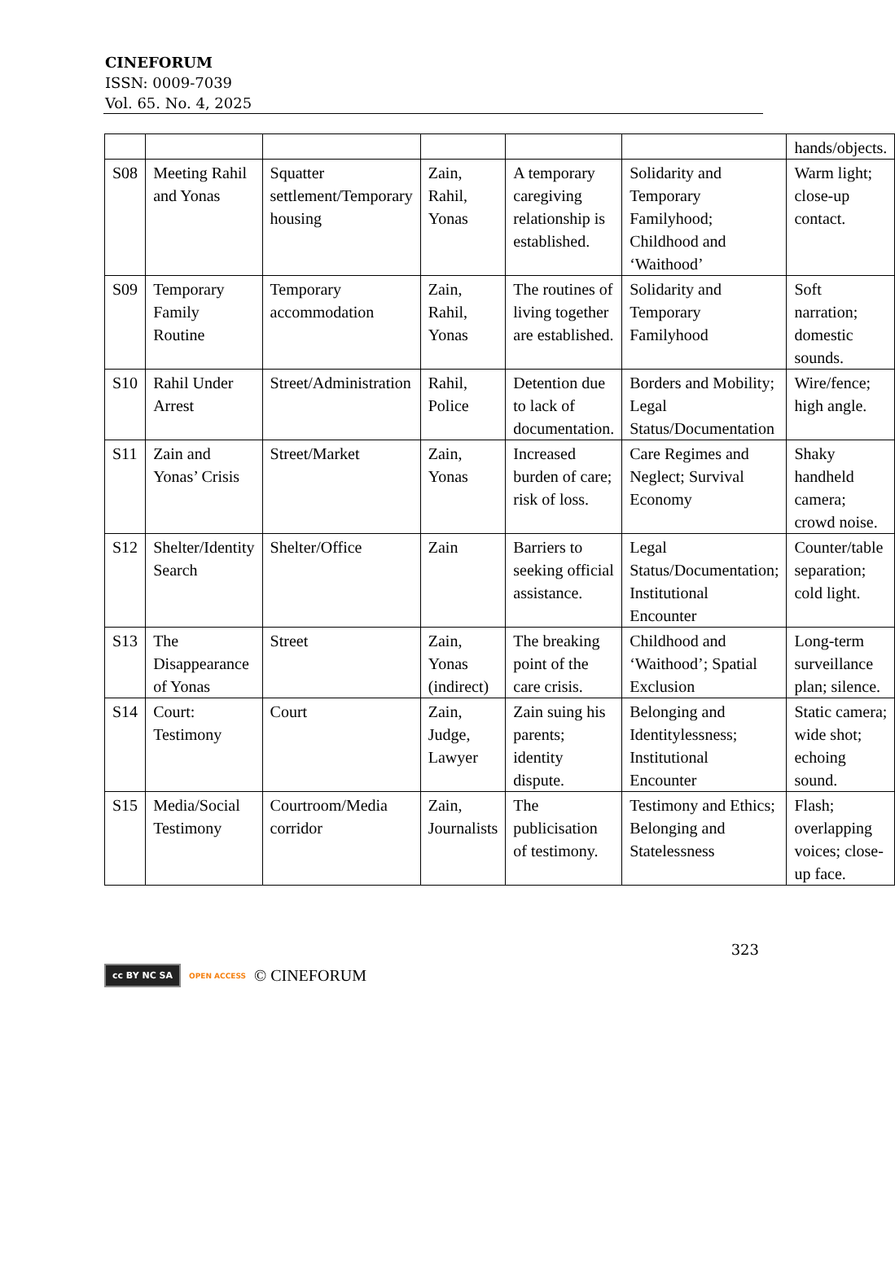CINEFORUM
ISSN: 0009-7039
Vol. 65. No. 4, 2025
| | | | | | | hands/objects. |
| S08 | Meeting Rahil and Yonas | Squatter settlement/Temporary housing | Zain, Rahil, Yonas | A temporary caregiving relationship is established. | Solidarity and Temporary Familyhood; Childhood and ‘Waithood’ | Warm light; close-up contact. |
| S09 | Temporary Family Routine | Temporary accommodation | Zain, Rahil, Yonas | The routines of living together are established. | Solidarity and Temporary Familyhood | Soft narration; domestic sounds. |
| S10 | Rahil Under Arrest | Street/Administration | Rahil, Police | Detention due to lack of documentation. | Borders and Mobility; Legal Status/Documentation | Wire/fence; high angle. |
| S11 | Zain and Yonas’ Crisis | Street/Market | Zain, Yonas | Increased burden of care; risk of loss. | Care Regimes and Neglect; Survival Economy | Shaky handheld camera; crowd noise. |
| S12 | Shelter/Identity Search | Shelter/Office | Zain | Barriers to seeking official assistance. | Legal Status/Documentation; Institutional Encounter | Counter/table separation; cold light. |
| S13 | The Disappearance of Yonas | Street | Zain, Yonas (indirect) | The breaking point of the care crisis. | Childhood and ‘Waithood’; Spatial Exclusion | Long-term surveillance plan; silence. |
| S14 | Court: Testimony | Court | Zain, Judge, Lawyer | Zain suing his parents; identity dispute. | Belonging and Identitylessness; Institutional Encounter | Static camera; wide shot; echoing sound. |
| S15 | Media/Social Testimony | Courtroom/Media corridor | Zain, Journalists | The publicisation of testimony. | Testimony and Ethics; Belonging and Statelessness | Flash; overlapping voices; close-up face. |
323
cc BY NC SA OPEN ACCESS © CINEFORUM